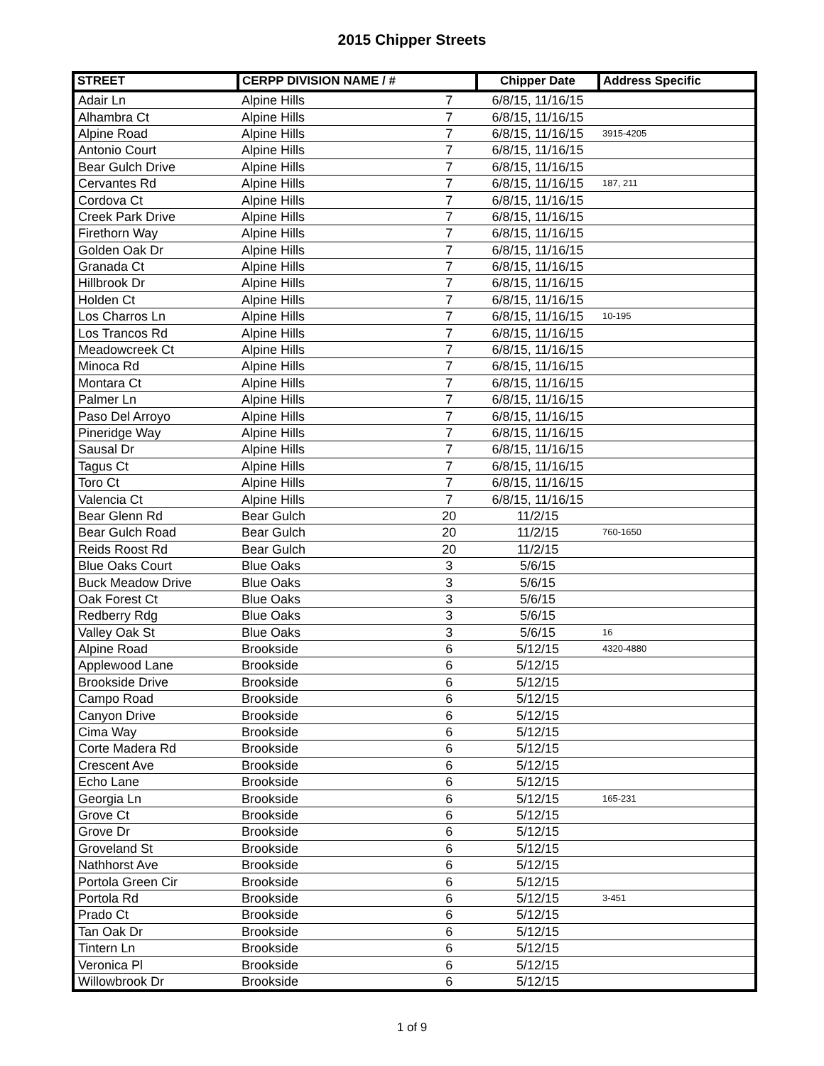2015 Chipper Streets
| STREET | CERPP DIVISION NAME / # | | Chipper Date | Address Specific |
| --- | --- | --- | --- | --- |
| Adair Ln | Alpine Hills | 7 | 6/8/15, 11/16/15 | |
| Alhambra Ct | Alpine Hills | 7 | 6/8/15, 11/16/15 | |
| Alpine Road | Alpine Hills | 7 | 6/8/15, 11/16/15 | 3915-4205 |
| Antonio Court | Alpine Hills | 7 | 6/8/15, 11/16/15 | |
| Bear Gulch Drive | Alpine Hills | 7 | 6/8/15, 11/16/15 | |
| Cervantes Rd | Alpine Hills | 7 | 6/8/15, 11/16/15 | 187, 211 |
| Cordova Ct | Alpine Hills | 7 | 6/8/15, 11/16/15 | |
| Creek Park Drive | Alpine Hills | 7 | 6/8/15, 11/16/15 | |
| Firethorn Way | Alpine Hills | 7 | 6/8/15, 11/16/15 | |
| Golden Oak Dr | Alpine Hills | 7 | 6/8/15, 11/16/15 | |
| Granada Ct | Alpine Hills | 7 | 6/8/15, 11/16/15 | |
| Hillbrook Dr | Alpine Hills | 7 | 6/8/15, 11/16/15 | |
| Holden Ct | Alpine Hills | 7 | 6/8/15, 11/16/15 | |
| Los Charros Ln | Alpine Hills | 7 | 6/8/15, 11/16/15 | 10-195 |
| Los Trancos Rd | Alpine Hills | 7 | 6/8/15, 11/16/15 | |
| Meadowcreek Ct | Alpine Hills | 7 | 6/8/15, 11/16/15 | |
| Minoca Rd | Alpine Hills | 7 | 6/8/15, 11/16/15 | |
| Montara Ct | Alpine Hills | 7 | 6/8/15, 11/16/15 | |
| Palmer Ln | Alpine Hills | 7 | 6/8/15, 11/16/15 | |
| Paso Del Arroyo | Alpine Hills | 7 | 6/8/15, 11/16/15 | |
| Pineridge Way | Alpine Hills | 7 | 6/8/15, 11/16/15 | |
| Sausal Dr | Alpine Hills | 7 | 6/8/15, 11/16/15 | |
| Tagus Ct | Alpine Hills | 7 | 6/8/15, 11/16/15 | |
| Toro Ct | Alpine Hills | 7 | 6/8/15, 11/16/15 | |
| Valencia Ct | Alpine Hills | 7 | 6/8/15, 11/16/15 | |
| Bear Glenn Rd | Bear Gulch | 20 | 11/2/15 | |
| Bear Gulch Road | Bear Gulch | 20 | 11/2/15 | 760-1650 |
| Reids Roost Rd | Bear Gulch | 20 | 11/2/15 | |
| Blue Oaks Court | Blue Oaks | 3 | 5/6/15 | |
| Buck Meadow Drive | Blue Oaks | 3 | 5/6/15 | |
| Oak Forest Ct | Blue Oaks | 3 | 5/6/15 | |
| Redberry Rdg | Blue Oaks | 3 | 5/6/15 | |
| Valley Oak St | Blue Oaks | 3 | 5/6/15 | 16 |
| Alpine Road | Brookside | 6 | 5/12/15 | 4320-4880 |
| Applewood Lane | Brookside | 6 | 5/12/15 | |
| Brookside Drive | Brookside | 6 | 5/12/15 | |
| Campo Road | Brookside | 6 | 5/12/15 | |
| Canyon Drive | Brookside | 6 | 5/12/15 | |
| Cima Way | Brookside | 6 | 5/12/15 | |
| Corte Madera Rd | Brookside | 6 | 5/12/15 | |
| Crescent Ave | Brookside | 6 | 5/12/15 | |
| Echo Lane | Brookside | 6 | 5/12/15 | |
| Georgia Ln | Brookside | 6 | 5/12/15 | 165-231 |
| Grove Ct | Brookside | 6 | 5/12/15 | |
| Grove Dr | Brookside | 6 | 5/12/15 | |
| Groveland St | Brookside | 6 | 5/12/15 | |
| Nathhorst Ave | Brookside | 6 | 5/12/15 | |
| Portola Green Cir | Brookside | 6 | 5/12/15 | |
| Portola Rd | Brookside | 6 | 5/12/15 | 3-451 |
| Prado Ct | Brookside | 6 | 5/12/15 | |
| Tan Oak Dr | Brookside | 6 | 5/12/15 | |
| Tintern Ln | Brookside | 6 | 5/12/15 | |
| Veronica Pl | Brookside | 6 | 5/12/15 | |
| Willowbrook Dr | Brookside | 6 | 5/12/15 | |
1 of 9